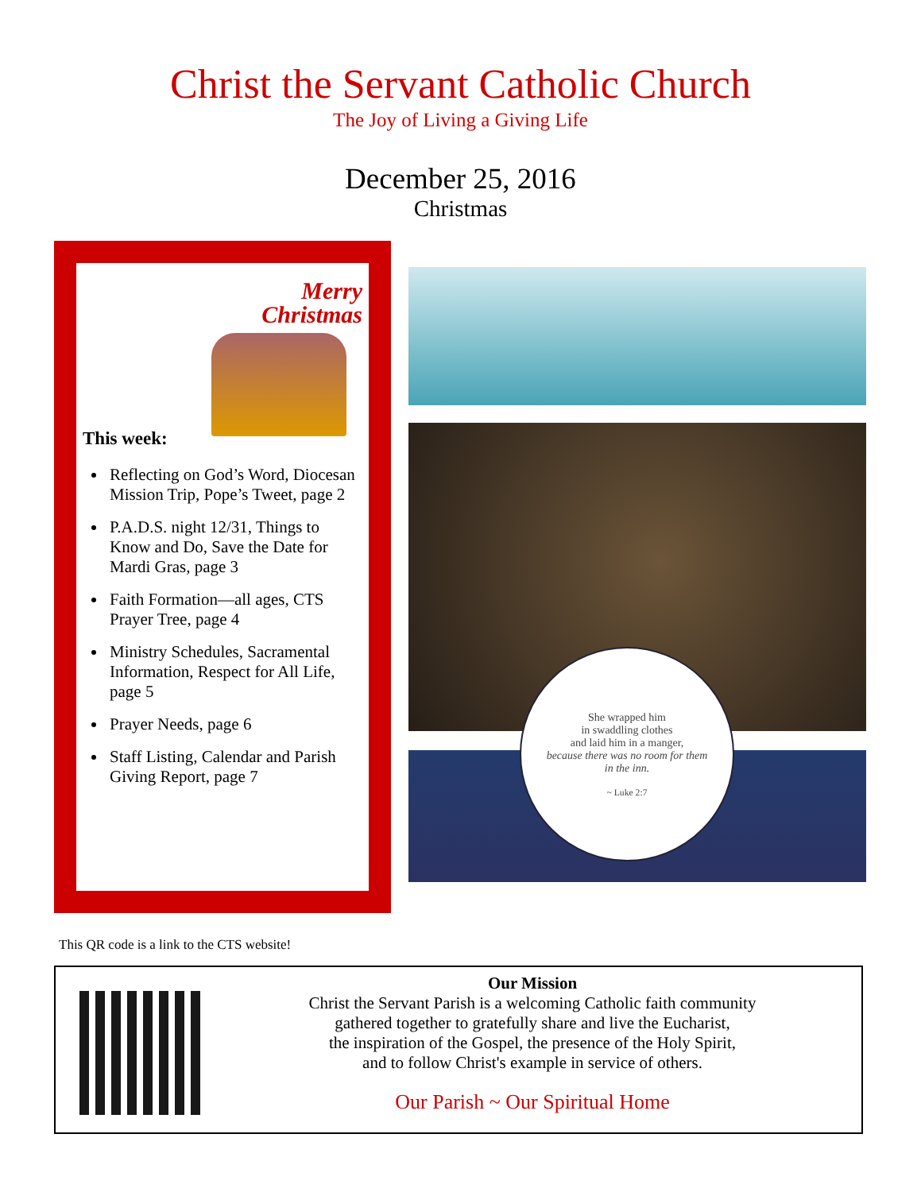Christ the Servant Catholic Church
The Joy of Living a Giving Life
December 25, 2016
Christmas
Merry
Christmas
This week:
Reflecting on God’s Word, Diocesan Mission Trip, Pope’s Tweet, page 2
P.A.D.S. night 12/31, Things to Know and Do, Save the Date for Mardi Gras, page 3
Faith Formation—all ages, CTS Prayer Tree, page 4
Ministry Schedules, Sacramental Information, Respect for All Life, page 5
Prayer Needs, page 6
Staff Listing, Calendar and Parish Giving Report, page 7
She wrapped him
in swaddling clothes
and laid him in a manger,
because there was no room for them
in the inn.
~ Luke 2:7
This QR code is a link to the CTS website!
Our Mission
Christ the Servant Parish is a welcoming Catholic faith community
gathered together to gratefully share and live the Eucharist,
the inspiration of the Gospel, the presence of the Holy Spirit,
and to follow Christ's example in service of others.
Our Parish ~ Our Spiritual Home